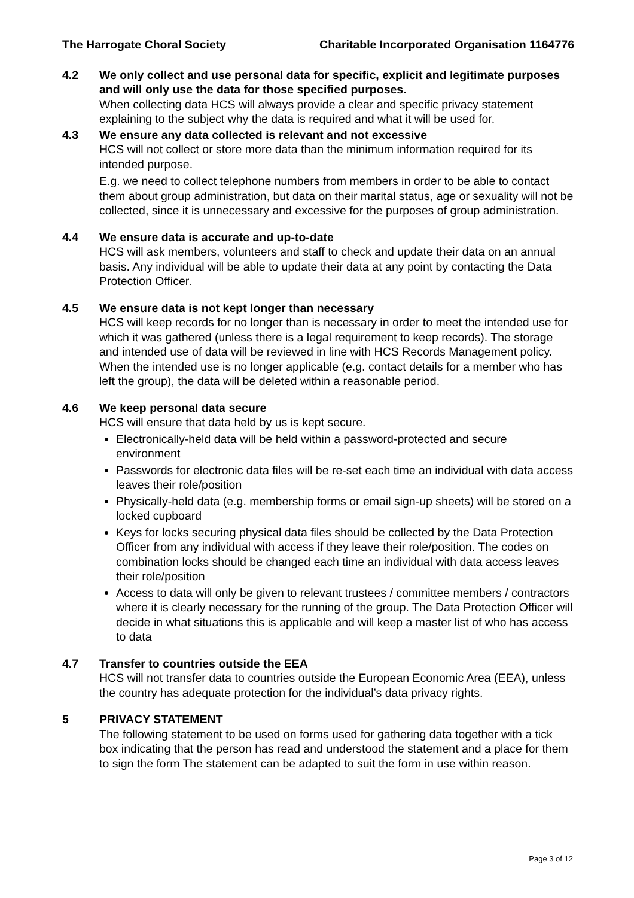The Harrogate Choral Society Charitable Incorporated Organisation 1164776
4.2 We only collect and use personal data for specific, explicit and legitimate purposes and will only use the data for those specified purposes.
When collecting data HCS will always provide a clear and specific privacy statement explaining to the subject why the data is required and what it will be used for.
4.3 We ensure any data collected is relevant and not excessive
HCS will not collect or store more data than the minimum information required for its intended purpose.
E.g. we need to collect telephone numbers from members in order to be able to contact them about group administration, but data on their marital status, age or sexuality will not be collected, since it is unnecessary and excessive for the purposes of group administration.
4.4 We ensure data is accurate and up-to-date
HCS will ask members, volunteers and staff to check and update their data on an annual basis. Any individual will be able to update their data at any point by contacting the Data Protection Officer.
4.5 We ensure data is not kept longer than necessary
HCS will keep records for no longer than is necessary in order to meet the intended use for which it was gathered (unless there is a legal requirement to keep records). The storage and intended use of data will be reviewed in line with HCS Records Management policy. When the intended use is no longer applicable (e.g. contact details for a member who has left the group), the data will be deleted within a reasonable period.
4.6 We keep personal data secure
HCS will ensure that data held by us is kept secure.
Electronically-held data will be held within a password-protected and secure environment
Passwords for electronic data files will be re-set each time an individual with data access leaves their role/position
Physically-held data (e.g. membership forms or email sign-up sheets) will be stored on a locked cupboard
Keys for locks securing physical data files should be collected by the Data Protection Officer from any individual with access if they leave their role/position. The codes on combination locks should be changed each time an individual with data access leaves their role/position
Access to data will only be given to relevant trustees / committee members / contractors where it is clearly necessary for the running of the group. The Data Protection Officer will decide in what situations this is applicable and will keep a master list of who has access to data
4.7 Transfer to countries outside the EEA
HCS will not transfer data to countries outside the European Economic Area (EEA), unless the country has adequate protection for the individual’s data privacy rights.
5 PRIVACY STATEMENT
The following statement to be used on forms used for gathering data together with a tick box indicating that the person has read and understood the statement and a place for them to sign the form The statement can be adapted to suit the form in use within reason.
Page 3 of 12